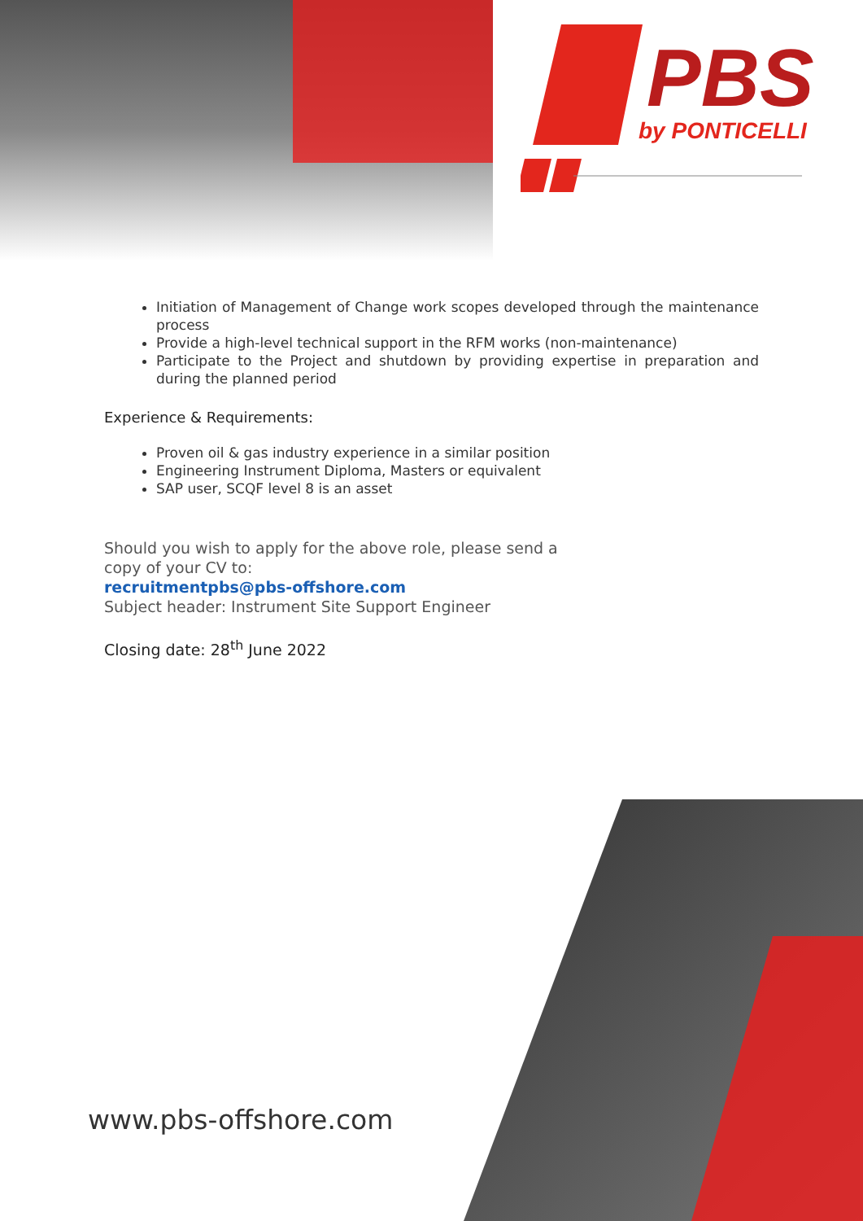PBS
by PONTICELLI
Initiation of Management of Change work scopes developed through the maintenance process
Provide a high-level technical support in the RFM works (non-maintenance)
Participate to the Project and shutdown by providing expertise in preparation and during the planned period
Experience & Requirements:
Proven oil & gas industry experience in a similar position
Engineering Instrument Diploma, Masters or equivalent
SAP user, SCQF level 8 is an asset
Should you wish to apply for the above role, please send a copy of your CV to:
recruitmentpbs@pbs-offshore.com
Subject header: Instrument Site Support Engineer
Closing date: 28<sup>th</sup> June 2022
www.pbs-offshore.com